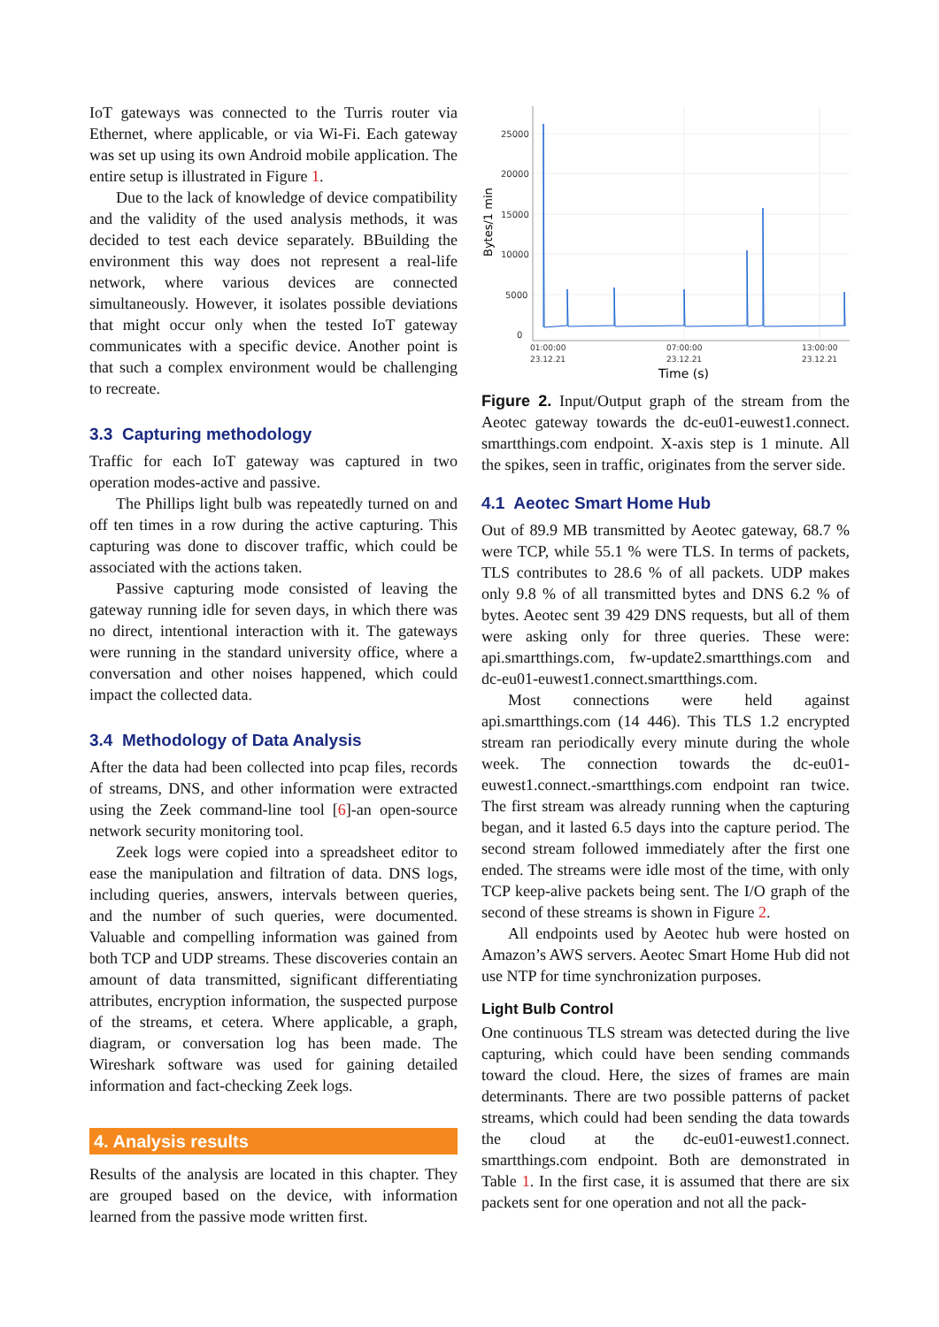IoT gateways was connected to the Turris router via Ethernet, where applicable, or via Wi-Fi. Each gateway was set up using its own Android mobile application. The entire setup is illustrated in Figure 1.
Due to the lack of knowledge of device compatibility and the validity of the used analysis methods, it was decided to test each device separately. BBuilding the environment this way does not represent a real-life network, where various devices are connected simultaneously. However, it isolates possible deviations that might occur only when the tested IoT gateway communicates with a specific device. Another point is that such a complex environment would be challenging to recreate.
3.3 Capturing methodology
Traffic for each IoT gateway was captured in two operation modes-active and passive.
The Phillips light bulb was repeatedly turned on and off ten times in a row during the active capturing. This capturing was done to discover traffic, which could be associated with the actions taken.
Passive capturing mode consisted of leaving the gateway running idle for seven days, in which there was no direct, intentional interaction with it. The gateways were running in the standard university office, where a conversation and other noises happened, which could impact the collected data.
3.4 Methodology of Data Analysis
After the data had been collected into pcap files, records of streams, DNS, and other information were extracted using the Zeek command-line tool [6]-an open-source network security monitoring tool.
Zeek logs were copied into a spreadsheet editor to ease the manipulation and filtration of data. DNS logs, including queries, answers, intervals between queries, and the number of such queries, were documented. Valuable and compelling information was gained from both TCP and UDP streams. These discoveries contain an amount of data transmitted, significant differentiating attributes, encryption information, the suspected purpose of the streams, et cetera. Where applicable, a graph, diagram, or conversation log has been made. The Wireshark software was used for gaining detailed information and fact-checking Zeek logs.
4. Analysis results
Results of the analysis are located in this chapter. They are grouped based on the device, with information learned from the passive mode written first.
Bytes/1 min
25000
20000
15000
10000
5000
0
01:00:00
23.12.21
07:00:00
23.12.21
13:00:00
23.12.21
Time (s)
Figure 2. Input/Output graph of the stream from the Aeotec gateway towards the dc-eu01-euwest1.connect. smartthings.com endpoint. X-axis step is 1 minute. All the spikes, seen in traffic, originates from the server side.
4.1 Aeotec Smart Home Hub
Out of 89.9 MB transmitted by Aeotec gateway, 68.7 % were TCP, while 55.1 % were TLS. In terms of packets, TLS contributes to 28.6 % of all packets. UDP makes only 9.8 % of all transmitted bytes and DNS 6.2 % of bytes. Aeotec sent 39 429 DNS requests, but all of them were asking only for three queries. These were: api.smartthings.com, fw-update2.smartthings.com and dc-eu01-euwest1.connect.smartthings.com.
Most connections were held against api.smartthings.com (14 446). This TLS 1.2 encrypted stream ran periodically every minute during the whole week. The connection towards the dc-eu01-euwest1.connect.-smartthings.com endpoint ran twice. The first stream was already running when the capturing began, and it lasted 6.5 days into the capture period. The second stream followed immediately after the first one ended. The streams were idle most of the time, with only TCP keep-alive packets being sent. The I/O graph of the second of these streams is shown in Figure 2.
All endpoints used by Aeotec hub were hosted on Amazon’s AWS servers. Aeotec Smart Home Hub did not use NTP for time synchronization purposes.
Light Bulb Control
One continuous TLS stream was detected during the live capturing, which could have been sending commands toward the cloud. Here, the sizes of frames are main determinants. There are two possible patterns of packet streams, which could had been sending the data towards the cloud at the dc-eu01-euwest1.connect. smartthings.com endpoint. Both are demonstrated in Table 1. In the first case, it is assumed that there are six packets sent for one operation and not all the pack-